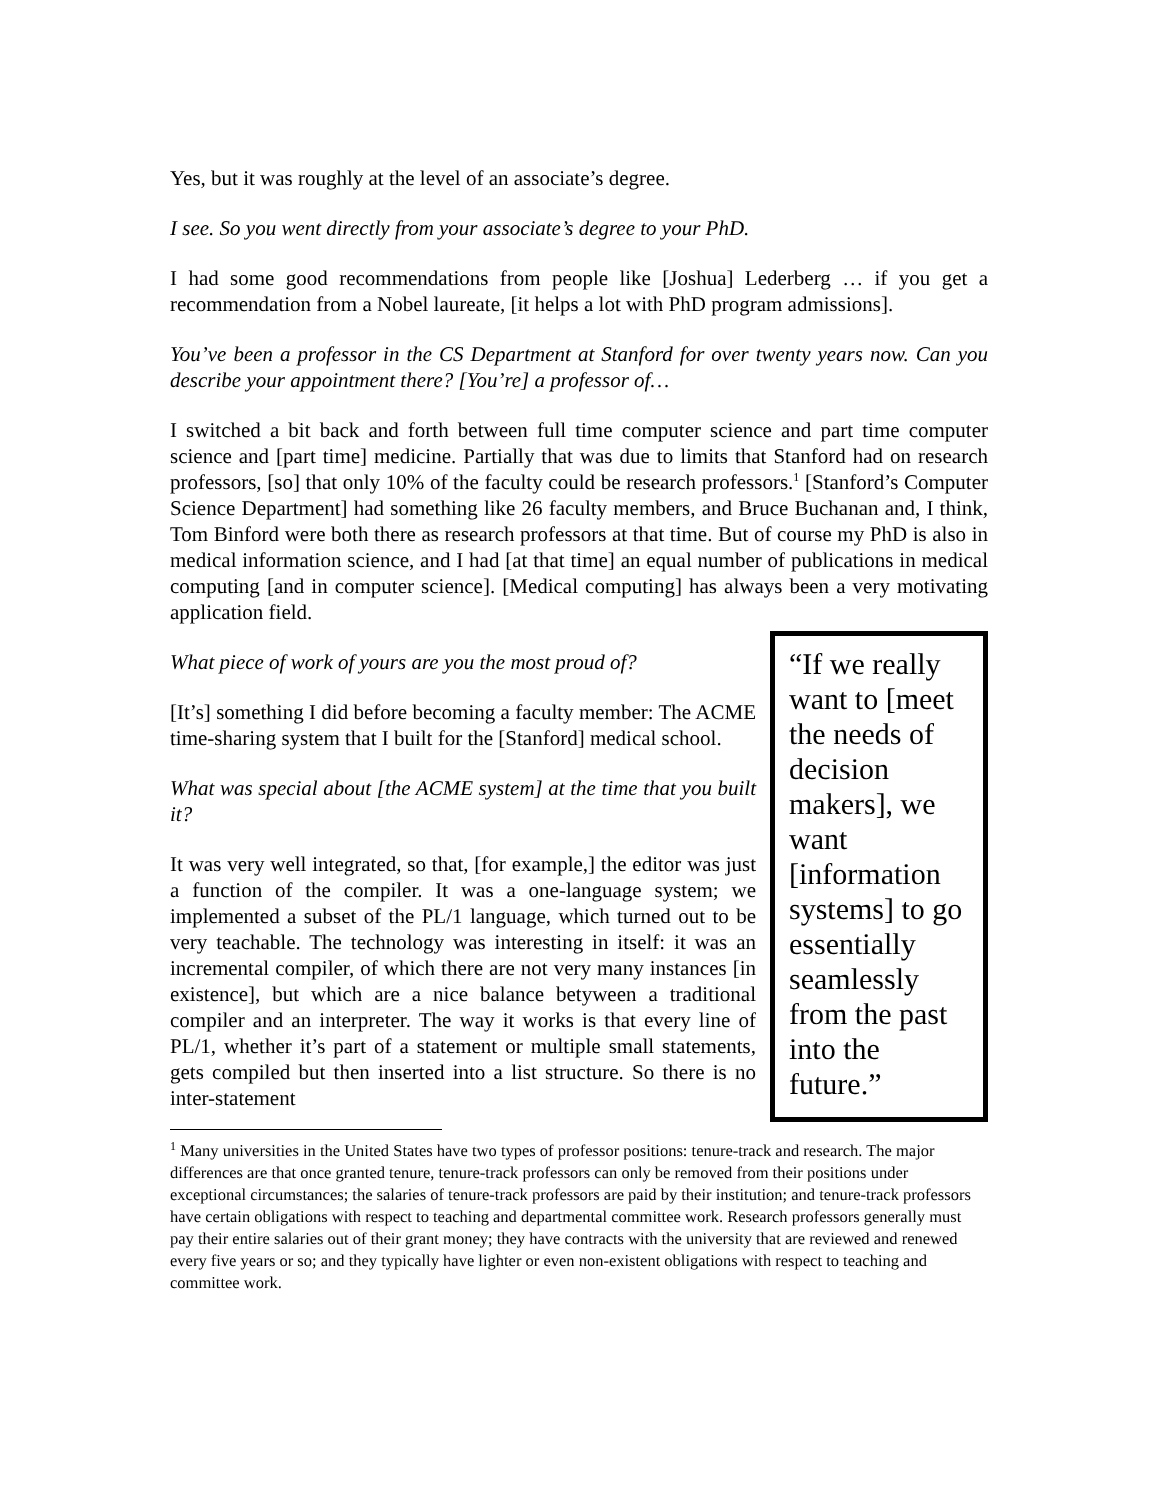Yes, but it was roughly at the level of an associate’s degree.
I see. So you went directly from your associate’s degree to your PhD.
I had some good recommendations from people like [Joshua] Lederberg … if you get a recommendation from a Nobel laureate, [it helps a lot with PhD program admissions].
You’ve been a professor in the CS Department at Stanford for over twenty years now. Can you describe your appointment there? [You’re] a professor of…
I switched a bit back and forth between full time computer science and part time computer science and [part time] medicine. Partially that was due to limits that Stanford had on research professors, [so] that only 10% of the faculty could be research professors.<sup>1</sup> [Stanford’s Computer Science Department] had something like 26 faculty members, and Bruce Buchanan and, I think, Tom Binford were both there as research professors at that time. But of course my PhD is also in medical information science, and I had [at that time] an equal number of publications in medical computing [and in computer science]. [Medical computing] has always been a very motivating application field.
“If we really want to [meet the needs of decision makers], we want [information systems] to go essentially seamlessly from the past into the future.”
What piece of work of yours are you the most proud of?
[It’s] something I did before becoming a faculty member: The ACME time-sharing system that I built for the [Stanford] medical school.
What was special about [the ACME system] at the time that you built it?
It was very well integrated, so that, [for example,] the editor was just a function of the compiler. It was a one-language system; we implemented a subset of the PL/1 language, which turned out to be very teachable. The technology was interesting in itself: it was an incremental compiler, of which there are not very many instances [in existence], but which are a nice balance betyween a traditional compiler and an interpreter. The way it works is that every line of PL/1, whether it’s part of a statement or multiple small statements, gets compiled but then inserted into a list structure. So there is no inter-statement
<sup>1</sup> Many universities in the United States have two types of professor positions: tenure-track and research. The major differences are that once granted tenure, tenure-track professors can only be removed from their positions under exceptional circumstances; the salaries of tenure-track professors are paid by their institution; and tenure-track professors have certain obligations with respect to teaching and departmental committee work. Research professors generally must pay their entire salaries out of their grant money; they have contracts with the university that are reviewed and renewed every five years or so; and they typically have lighter or even non-existent obligations with respect to teaching and committee work.